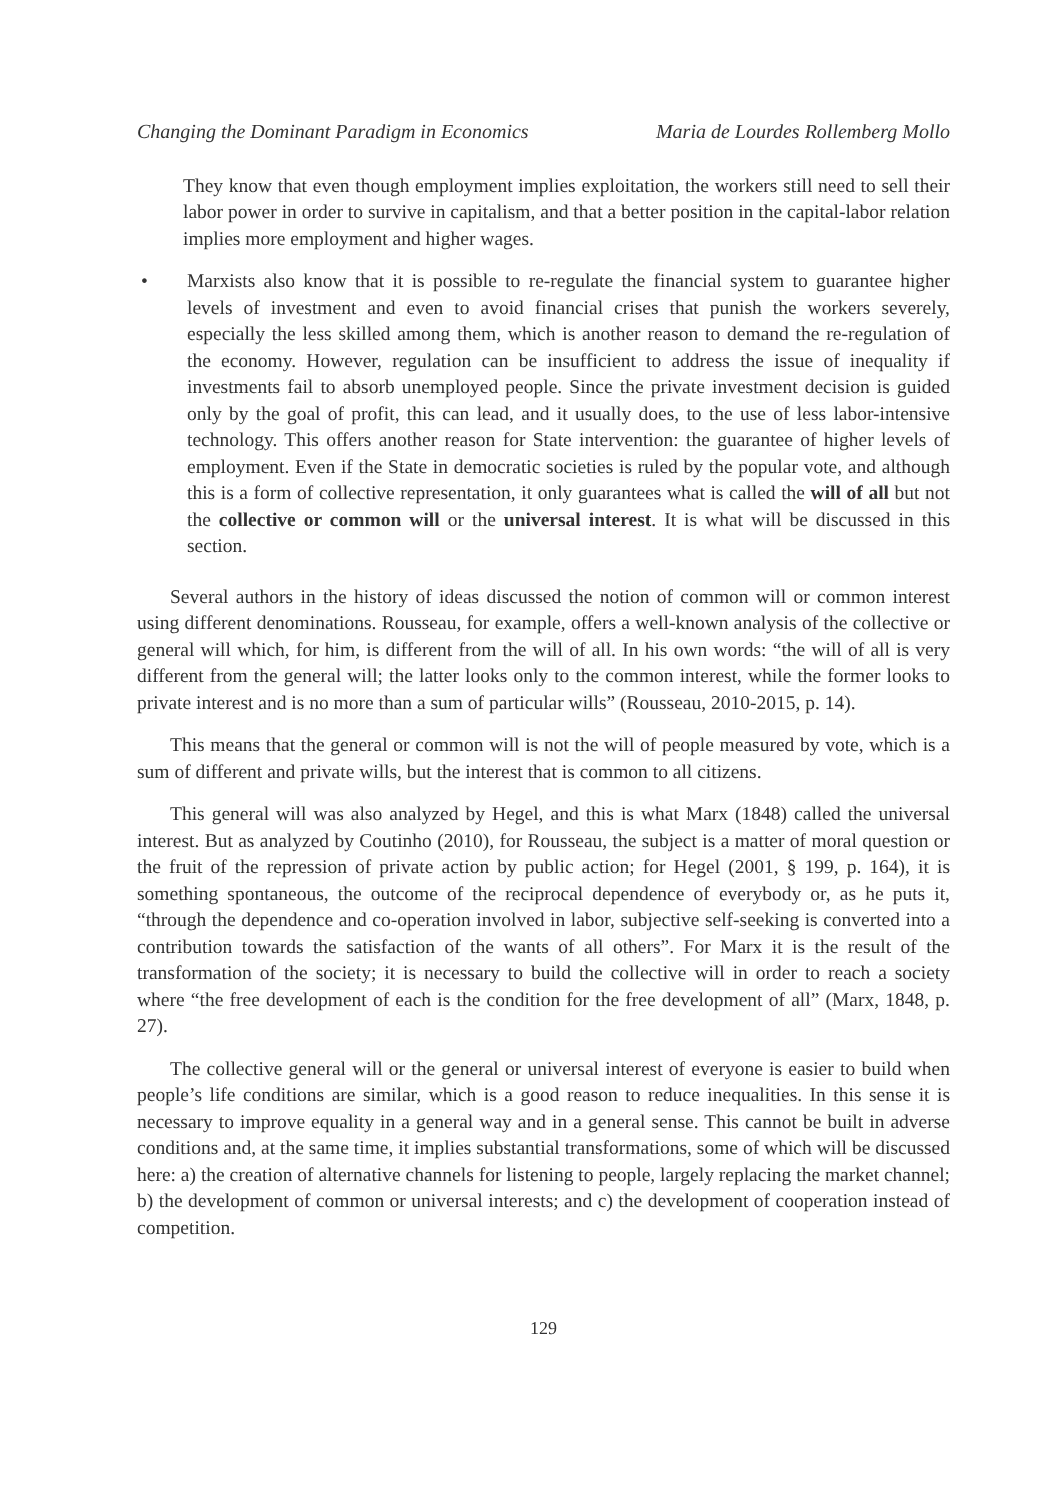Changing the Dominant Paradigm in Economics Maria de Lourdes Rollemberg Mollo
They know that even though employment implies exploitation, the workers still need to sell their labor power in order to survive in capitalism, and that a better position in the capital-labor relation implies more employment and higher wages.
• Marxists also know that it is possible to re-regulate the financial system to guarantee higher levels of investment and even to avoid financial crises that punish the workers severely, especially the less skilled among them, which is another reason to demand the re-regulation of the economy. However, regulation can be insufficient to address the issue of inequality if investments fail to absorb unemployed people. Since the private investment decision is guided only by the goal of profit, this can lead, and it usually does, to the use of less labor-intensive technology. This offers another reason for State intervention: the guarantee of higher levels of employment. Even if the State in democratic societies is ruled by the popular vote, and although this is a form of collective representation, it only guarantees what is called the will of all but not the collective or common will or the universal interest. It is what will be discussed in this section.
Several authors in the history of ideas discussed the notion of common will or common interest using different denominations. Rousseau, for example, offers a well-known analysis of the collective or general will which, for him, is different from the will of all. In his own words: “the will of all is very different from the general will; the latter looks only to the common interest, while the former looks to private interest and is no more than a sum of particular wills” (Rousseau, 2010-2015, p. 14).
This means that the general or common will is not the will of people measured by vote, which is a sum of different and private wills, but the interest that is common to all citizens.
This general will was also analyzed by Hegel, and this is what Marx (1848) called the universal interest. But as analyzed by Coutinho (2010), for Rousseau, the subject is a matter of moral question or the fruit of the repression of private action by public action; for Hegel (2001, § 199, p. 164), it is something spontaneous, the outcome of the reciprocal dependence of everybody or, as he puts it, “through the dependence and co-operation involved in labor, subjective self-seeking is converted into a contribution towards the satisfaction of the wants of all others”. For Marx it is the result of the transformation of the society; it is necessary to build the collective will in order to reach a society where “the free development of each is the condition for the free development of all” (Marx, 1848, p. 27).
The collective general will or the general or universal interest of everyone is easier to build when people’s life conditions are similar, which is a good reason to reduce inequalities. In this sense it is necessary to improve equality in a general way and in a general sense. This cannot be built in adverse conditions and, at the same time, it implies substantial transformations, some of which will be discussed here: a) the creation of alternative channels for listening to people, largely replacing the market channel; b) the development of common or universal interests; and c) the development of cooperation instead of competition.
129